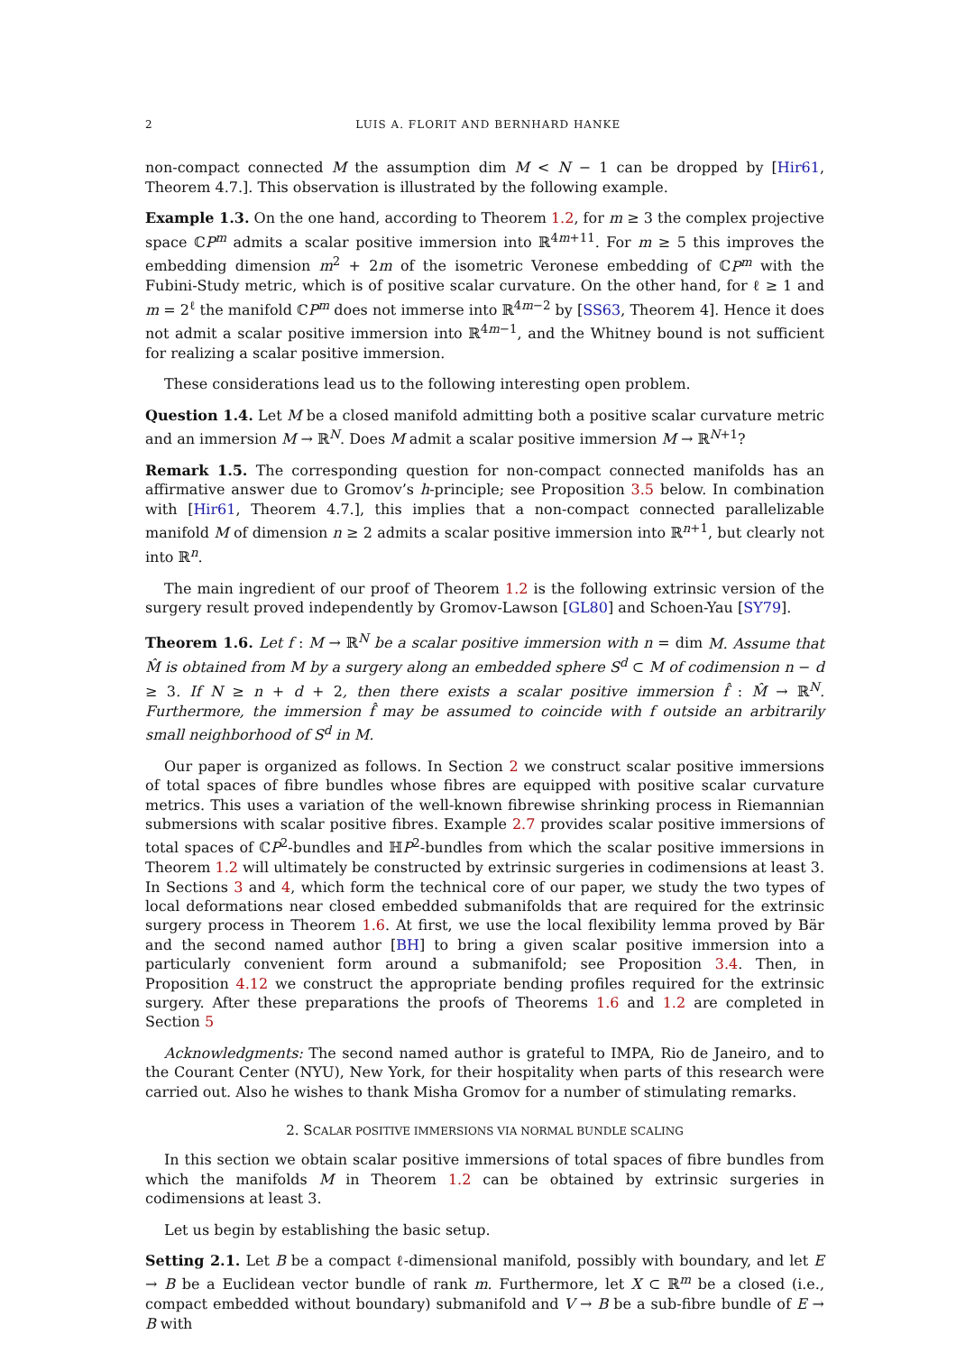2 LUIS A. FLORIT AND BERNHARD HANKE
non-compact connected M the assumption dim M < N − 1 can be dropped by [Hir61, Theorem 4.7.]. This observation is illustrated by the following example.
Example 1.3. On the one hand, according to Theorem 1.2, for m ≥ 3 the complex projective space ℂP<sup>m</sup> admits a scalar positive immersion into ℝ<sup>4m+11</sup>. For m ≥ 5 this improves the embedding dimension m<sup>2</sup> + 2m of the isometric Veronese embedding of ℂP<sup>m</sup> with the Fubini-Study metric, which is of positive scalar curvature. On the other hand, for ℓ ≥ 1 and m = 2<sup>ℓ</sup> the manifold ℂP<sup>m</sup> does not immerse into ℝ<sup>4m−2</sup> by [SS63, Theorem 4]. Hence it does not admit a scalar positive immersion into ℝ<sup>4m−1</sup>, and the Whitney bound is not sufficient for realizing a scalar positive immersion.
These considerations lead us to the following interesting open problem.
Question 1.4. Let M be a closed manifold admitting both a positive scalar curvature metric and an immersion M → ℝ<sup>N</sup>. Does M admit a scalar positive immersion M → ℝ<sup>N+1</sup>?
Remark 1.5. The corresponding question for non-compact connected manifolds has an affirmative answer due to Gromov’s h-principle; see Proposition 3.5 below. In combination with [Hir61, Theorem 4.7.], this implies that a non-compact connected parallelizable manifold M of dimension n ≥ 2 admits a scalar positive immersion into ℝ<sup>n+1</sup>, but clearly not into ℝ<sup>n</sup>.
The main ingredient of our proof of Theorem 1.2 is the following extrinsic version of the surgery result proved independently by Gromov-Lawson [GL80] and Schoen-Yau [SY79].
Theorem 1.6. Let f : M → ℝ<sup>N</sup> be a scalar positive immersion with n = dim M. Assume that M̂ is obtained from M by a surgery along an embedded sphere S<sup>d</sup> ⊂ M of codimension n − d ≥ 3. If N ≥ n + d + 2, then there exists a scalar positive immersion f̂ : M̂ → ℝ<sup>N</sup>. Furthermore, the immersion f̂ may be assumed to coincide with f outside an arbitrarily small neighborhood of S<sup>d</sup> in M.
Our paper is organized as follows. In Section 2 we construct scalar positive immersions of total spaces of fibre bundles whose fibres are equipped with positive scalar curvature metrics. This uses a variation of the well-known fibrewise shrinking process in Riemannian submersions with scalar positive fibres. Example 2.7 provides scalar positive immersions of total spaces of ℂP<sup>2</sup>-bundles and ℍP<sup>2</sup>-bundles from which the scalar positive immersions in Theorem 1.2 will ultimately be constructed by extrinsic surgeries in codimensions at least 3. In Sections 3 and 4, which form the technical core of our paper, we study the two types of local deformations near closed embedded submanifolds that are required for the extrinsic surgery process in Theorem 1.6. At first, we use the local flexibility lemma proved by Bär and the second named author [BH] to bring a given scalar positive immersion into a particularly convenient form around a submanifold; see Proposition 3.4. Then, in Proposition 4.12 we construct the appropriate bending profiles required for the extrinsic surgery. After these preparations the proofs of Theorems 1.6 and 1.2 are completed in Section 5
Acknowledgments: The second named author is grateful to IMPA, Rio de Janeiro, and to the Courant Center (NYU), New York, for their hospitality when parts of this research were carried out. Also he wishes to thank Misha Gromov for a number of stimulating remarks.
2. SCALAR POSITIVE IMMERSIONS VIA NORMAL BUNDLE SCALING
In this section we obtain scalar positive immersions of total spaces of fibre bundles from which the manifolds M in Theorem 1.2 can be obtained by extrinsic surgeries in codimensions at least 3.
Let us begin by establishing the basic setup.
Setting 2.1. Let B be a compact ℓ-dimensional manifold, possibly with boundary, and let E → B be a Euclidean vector bundle of rank m. Furthermore, let X ⊂ ℝ<sup>m</sup> be a closed (i.e., compact embedded without boundary) submanifold and V → B be a sub-fibre bundle of E → B with